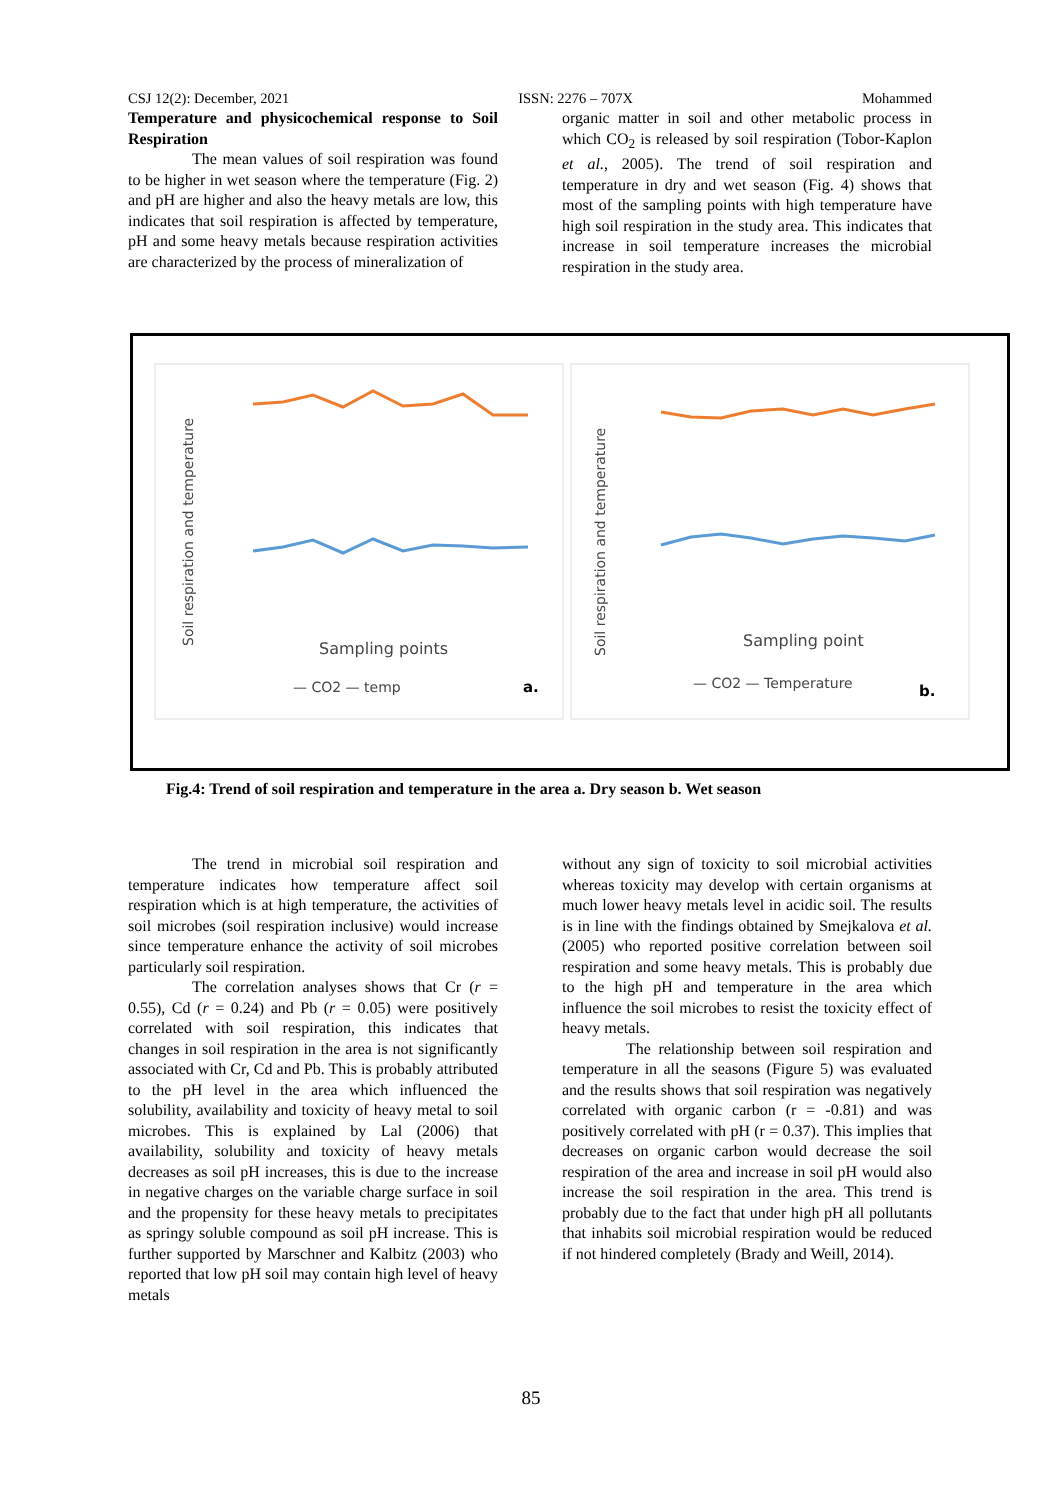CSJ 12(2): December, 2021 ISSN: 2276 – 707X Mohammed
Temperature and physicochemical response to Soil Respiration
The mean values of soil respiration was found to be higher in wet season where the temperature (Fig. 2) and pH are higher and also the heavy metals are low, this indicates that soil respiration is affected by temperature, pH and some heavy metals because respiration activities are characterized by the process of mineralization of
organic matter in soil and other metabolic process in which CO<sub>2</sub> is released by soil respiration (Tobor-Kaplon et al., 2005). The trend of soil respiration and temperature in dry and wet season (Fig. 4) shows that most of the sampling points with high temperature have high soil respiration in the study area. This indicates that increase in soil temperature increases the microbial respiration in the study area.
Soil respiration and temperature
Sampling points
— CO2 — temp
a.
Soil respiration and temperature
Sampling point
— CO2 — Temperature
b.
Fig.4: Trend of soil respiration and temperature in the area a. Dry season b. Wet season
The trend in microbial soil respiration and temperature indicates how temperature affect soil respiration which is at high temperature, the activities of soil microbes (soil respiration inclusive) would increase since temperature enhance the activity of soil microbes particularly soil respiration.
The correlation analyses shows that Cr (r = 0.55), Cd (r = 0.24) and Pb (r = 0.05) were positively correlated with soil respiration, this indicates that changes in soil respiration in the area is not significantly associated with Cr, Cd and Pb. This is probably attributed to the pH level in the area which influenced the solubility, availability and toxicity of heavy metal to soil microbes. This is explained by Lal (2006) that availability, solubility and toxicity of heavy metals decreases as soil pH increases, this is due to the increase in negative charges on the variable charge surface in soil and the propensity for these heavy metals to precipitates as springy soluble compound as soil pH increase. This is further supported by Marschner and Kalbitz (2003) who reported that low pH soil may contain high level of heavy metals
without any sign of toxicity to soil microbial activities whereas toxicity may develop with certain organisms at much lower heavy metals level in acidic soil. The results is in line with the findings obtained by Smejkalova et al. (2005) who reported positive correlation between soil respiration and some heavy metals. This is probably due to the high pH and temperature in the area which influence the soil microbes to resist the toxicity effect of heavy metals.
The relationship between soil respiration and temperature in all the seasons (Figure 5) was evaluated and the results shows that soil respiration was negatively correlated with organic carbon (r = -0.81) and was positively correlated with pH (r = 0.37). This implies that decreases on organic carbon would decrease the soil respiration of the area and increase in soil pH would also increase the soil respiration in the area. This trend is probably due to the fact that under high pH all pollutants that inhabits soil microbial respiration would be reduced if not hindered completely (Brady and Weill, 2014).
85